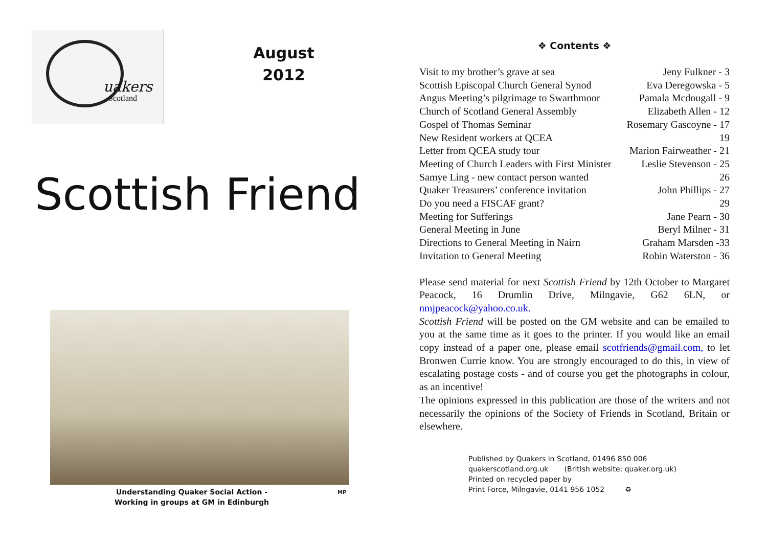uakers
Scotland
August
2012
Scottish Friend
Understanding Quaker Social Action -
Working in groups at GM in Edinburgh
MP
❖ Contents ❖
| Visit to my brother’s grave at sea | Jeny Fulkner - 3 |
| Scottish Episcopal Church General Synod | Eva Deregowska - 5 |
| Angus Meeting’s pilgrimage to Swarthmoor | Pamala Mcdougall - 9 |
| Church of Scotland General Assembly | Elizabeth Allen - 12 |
| Gospel of Thomas Seminar | Rosemary Gascoyne - 17 |
| New Resident workers at QCEA | 19 |
| Letter from QCEA study tour | Marion Fairweather - 21 |
| Meeting of Church Leaders with First Minister | Leslie Stevenson - 25 |
| Samye Ling - new contact person wanted | 26 |
| Quaker Treasurers’ conference invitation | John Phillips - 27 |
| Do you need a FISCAF grant? | 29 |
| Meeting for Sufferings | Jane Pearn - 30 |
| General Meeting in June | Beryl Milner - 31 |
| Directions to General Meeting in Nairn | Graham Marsden -33 |
| Invitation to General Meeting | Robin Waterston - 36 |
Please send material for next Scottish Friend by 12th October to Margaret Peacock, 16 Drumlin Drive, Milngavie, G62 6LN, or nmjpeacock@yahoo.co.uk.
Scottish Friend will be posted on the GM website and can be emailed to you at the same time as it goes to the printer. If you would like an email copy instead of a paper one, please email scotfriends@gmail.com, to let Bronwen Currie know. You are strongly encouraged to do this, in view of escalating postage costs - and of course you get the photographs in colour, as an incentive!
The opinions expressed in this publication are those of the writers and not necessarily the opinions of the Society of Friends in Scotland, Britain or elsewhere.
Published by Quakers in Scotland, 01496 850 006
quakerscotland.org.uk (British website: quaker.org.uk)
Printed on recycled paper by
Print Force, Milngavie, 0141 956 1052 ♻